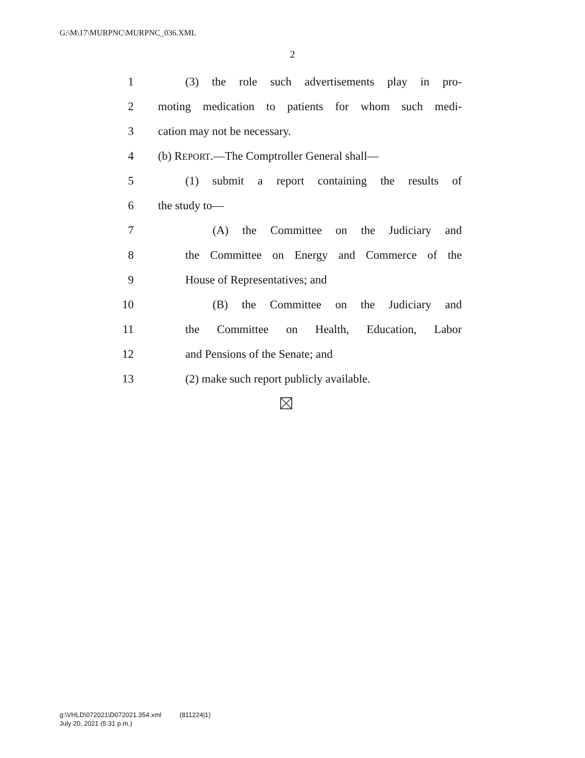G:\M\17\MURPNC\MURPNC_036.XML
2
1 (3) the role such advertisements play in pro-
2 moting medication to patients for whom such medi-
3 cation may not be necessary.
4 (b) REPORT.—The Comptroller General shall—
5 (1) submit a report containing the results of
6 the study to—
7 (A) the Committee on the Judiciary and
8 the Committee on Energy and Commerce of the
9 House of Representatives; and
10 (B) the Committee on the Judiciary and
11 the Committee on Health, Education, Labor
12 and Pensions of the Senate; and
13 (2) make such report publicly available.
g:\VHLD\072021\D072021.354.xml (811224|1)
July 20, 2021 (5:31 p.m.)